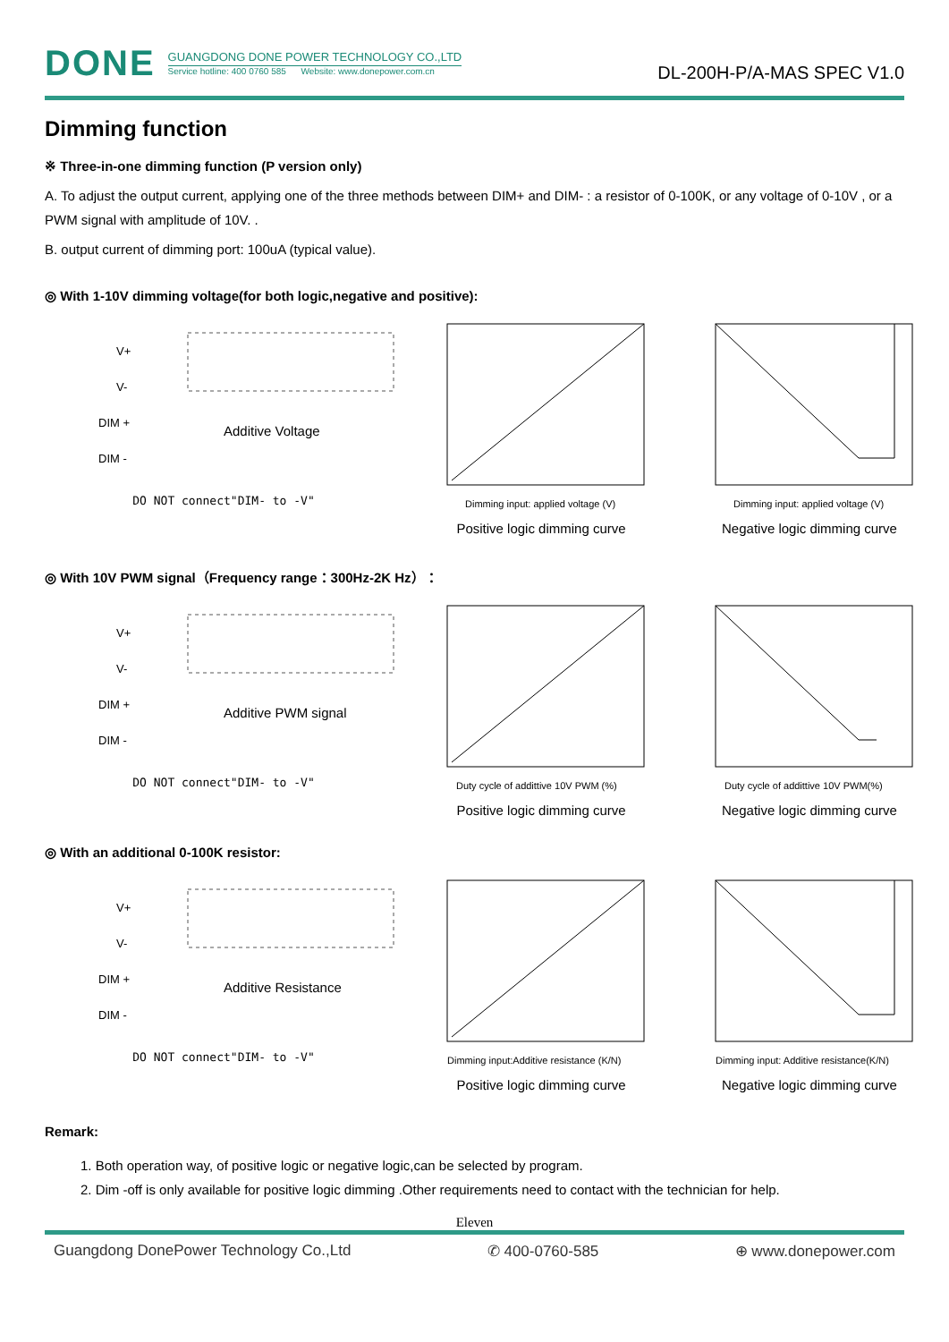DONE
GUANGDONG DONE POWER TECHNOLOGY CO.,LTD
Service hotline: 400 0760 585 Website: www.donepower.com.cn
DL-200H-P/A-MAS SPEC V1.0
Dimming function
※ Three-in-one dimming function (P version only)
A. To adjust the output current, applying one of the three methods between DIM+ and DIM- : a resistor of 0-100K, or any voltage of 0-10V , or a PWM signal with amplitude of 10V. .
B. output current of dimming port: 100uA (typical value).
◎ With 1-10V dimming voltage(for both logic,negative and positive):
V+
V-
DIM +
DIM -
Additive Voltage
DO NOT connect"DIM- to -V"
Dimming input: applied voltage (V)
Positive logic dimming curve
Dimming input: applied voltage (V)
Negative logic dimming curve
◎ With 10V PWM signal（Frequency range：300Hz-2K Hz）：
V+
V-
DIM +
DIM -
Additive PWM signal
DO NOT connect"DIM- to -V"
Duty cycle of addittive 10V PWM (%)
Positive logic dimming curve
Duty cycle of addittive 10V PWM(%)
Negative logic dimming curve
◎ With an additional 0-100K resistor:
V+
V-
DIM +
DIM -
Additive Resistance
DO NOT connect"DIM- to -V"
Dimming input:Additive resistance (K/N)
Positive logic dimming curve
Dimming input: Additive resistance(K/N)
Negative logic dimming curve
Remark:
1. Both operation way, of positive logic or negative logic,can be selected by program.
2. Dim -off is only available for positive logic dimming .Other requirements need to contact with the technician for help.
Eleven
Guangdong DonePower Technology Co.,Ltd ✆ 400-0760-585 ⊕ www.donepower.com